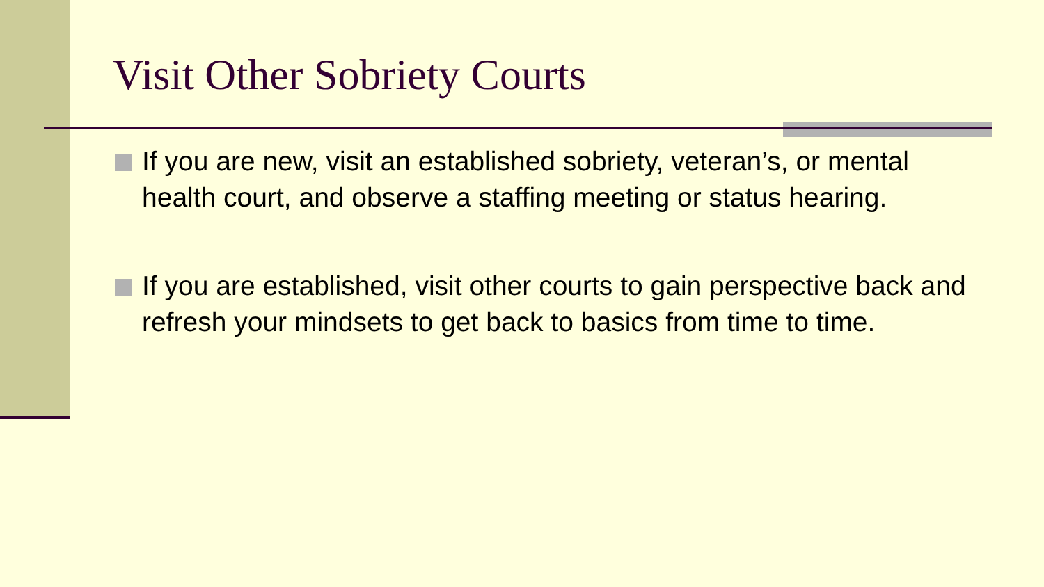Visit Other Sobriety Courts
If you are new, visit an established sobriety, veteran’s, or mental health court, and observe a staffing meeting or status hearing.
If you are established, visit other courts to gain perspective back and refresh your mindsets to get back to basics from time to time.